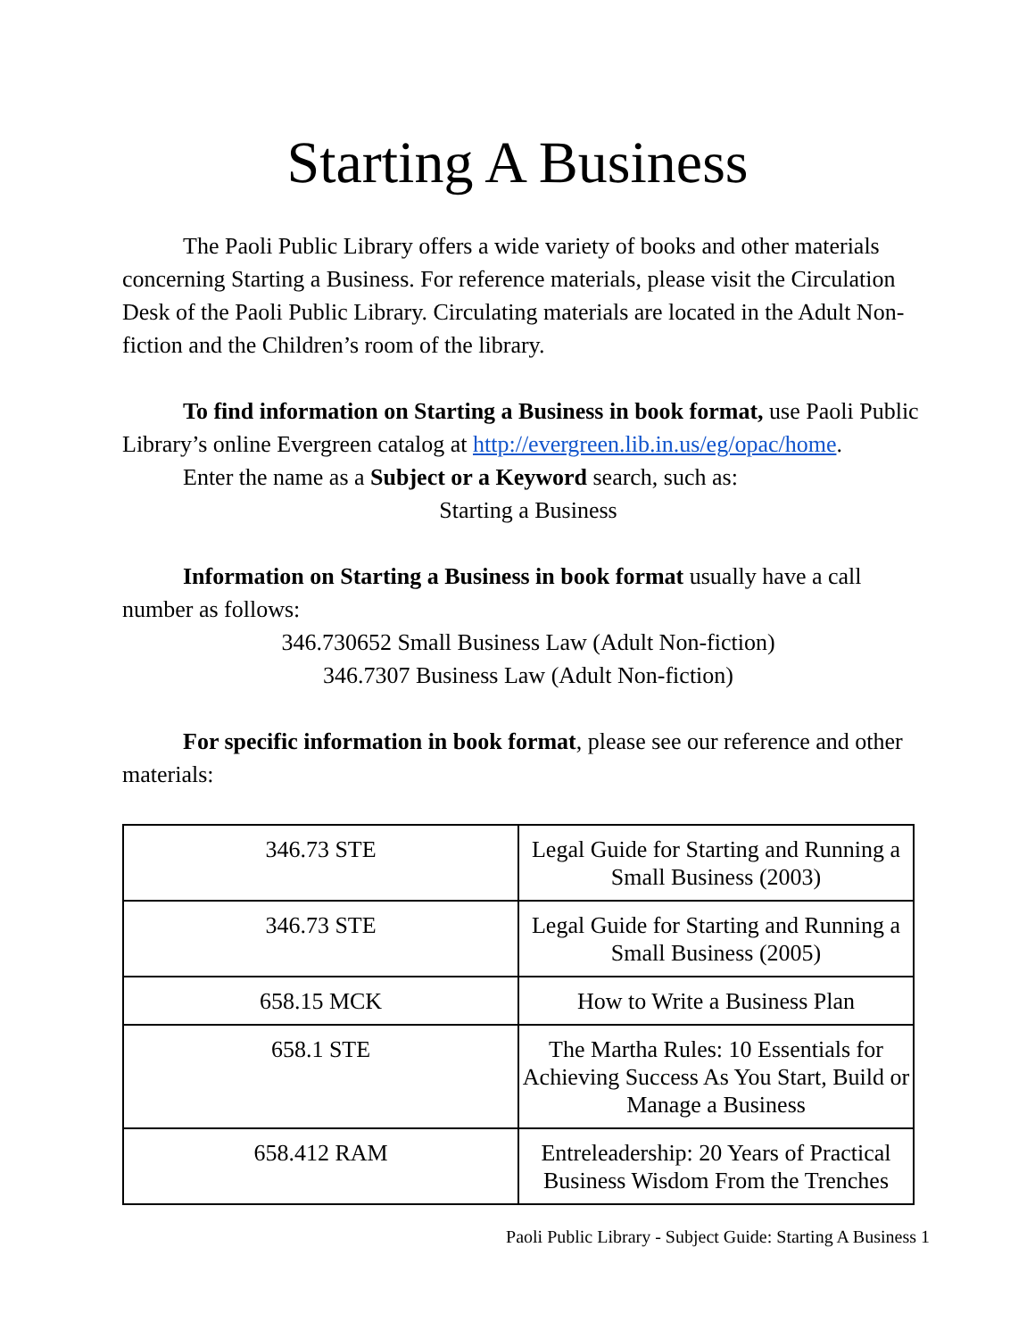Starting A Business
The Paoli Public Library offers a wide variety of books and other materials concerning Starting a Business. For reference materials, please visit the Circulation Desk of the Paoli Public Library. Circulating materials are located in the Adult Non-fiction and the Children’s room of the library.
To find information on Starting a Business in book format, use Paoli Public Library’s online Evergreen catalog at http://evergreen.lib.in.us/eg/opac/home.
Enter the name as a Subject or a Keyword search, such as:
Starting a Business
Information on Starting a Business in book format usually have a call number as follows:
346.730652 Small Business Law (Adult Non-fiction)
346.7307 Business Law (Adult Non-fiction)
For specific information in book format, please see our reference and other materials:
| 346.73 STE | Legal Guide for Starting and Running a Small Business (2003) |
| 346.73 STE | Legal Guide for Starting and Running a Small Business (2005) |
| 658.15 MCK | How to Write a Business Plan |
| 658.1 STE | The Martha Rules: 10 Essentials for Achieving Success As You Start, Build or Manage a Business |
| 658.412 RAM | Entreleadership: 20 Years of Practical Business Wisdom From the Trenches |
Paoli Public Library - Subject Guide: Starting A Business 1